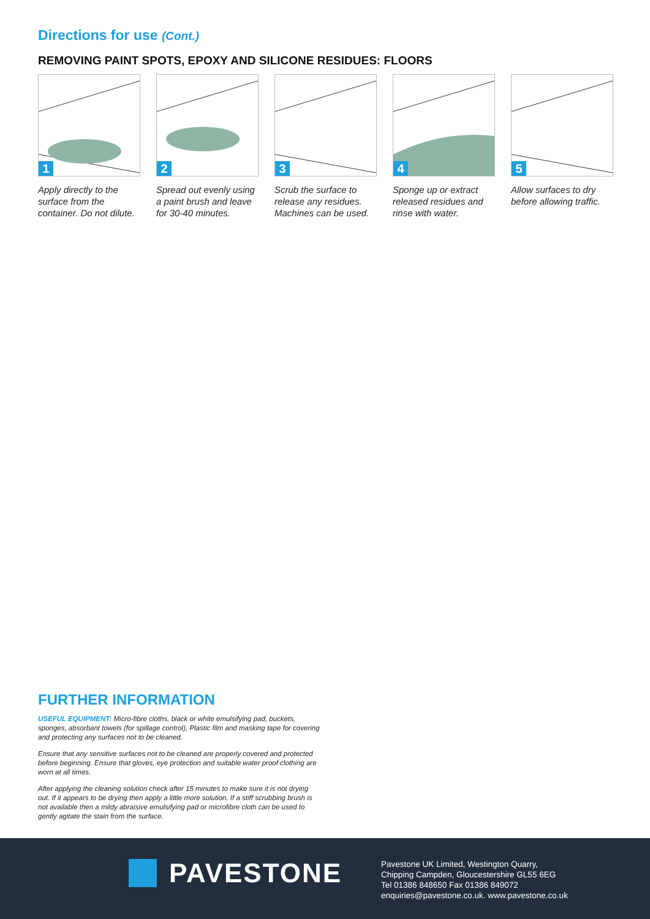Directions for use (Cont.)
REMOVING PAINT SPOTS, EPOXY AND SILICONE RESIDUES: FLOORS
1
Apply directly to the surface from the container. Do not dilute.
2
Spread out evenly using a paint brush and leave for 30-40 minutes.
3
Scrub the surface to release any residues. Machines can be used.
4
Sponge up or extract released residues and rinse with water.
5
Allow surfaces to dry before allowing traffic.
FURTHER INFORMATION
USEFUL EQUIPMENT: Micro-fibre cloths, black or white emulsifying pad, buckets, sponges, absorbant towels (for spillage control), Plastic film and masking tape for covering and protecting any surfaces not to be cleaned.
Ensure that any sensitive surfaces not to be cleaned are properly covered and protected before beginning. Ensure that gloves, eye protection and suitable water proof clothing are worn at all times.
After applying the cleaning solution check after 15 minutes to make sure it is not drying out. If it appears to be drying then apply a little more solution. If a stiff scrubbing brush is not available then a mildy abraisive emulsifying pad or microfibre cloth can be used to gently agitate the stain from the surface.
PAVESTONE
Pavestone UK Limited, Westington Quarry,
Chipping Campden, Gloucestershire GL55 6EG
Tel 01386 848650 Fax 01386 849072
enquiries@pavestone.co.uk. www.pavestone.co.uk